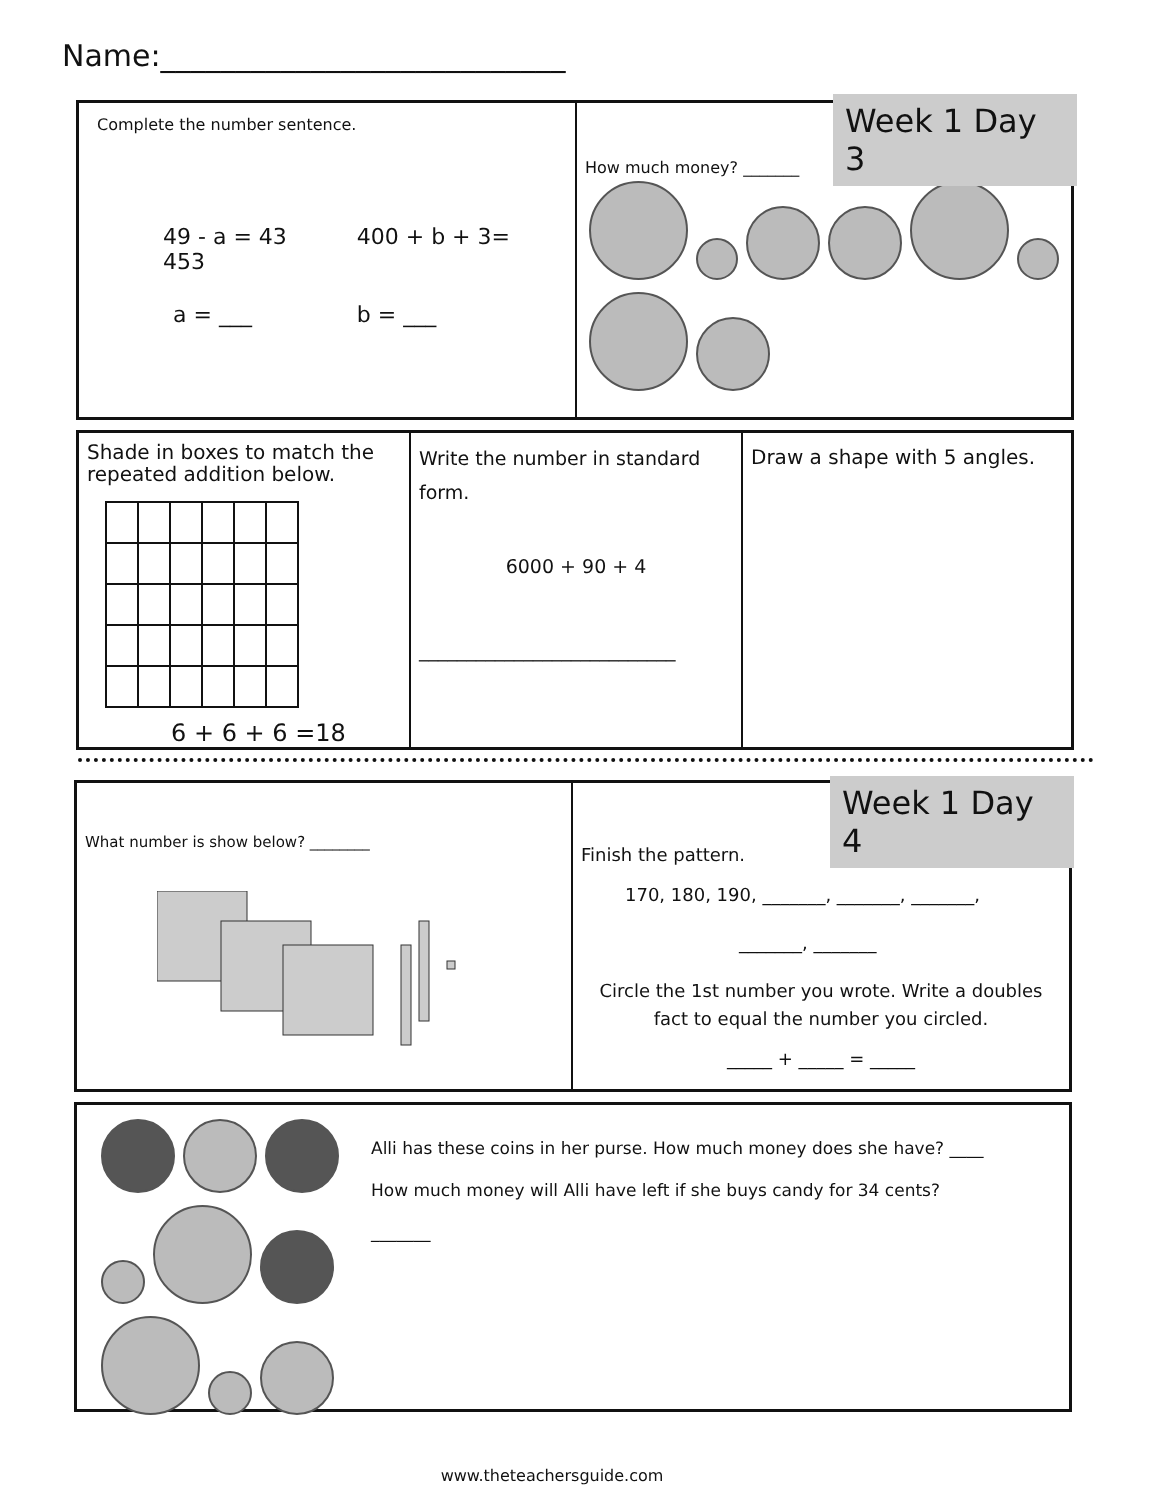Name:___________________________
Complete the number sentence.
49 - a = 43 400 + b + 3= 453
a = ___ b = ___
How much money? _______
Week 1 Day 3
Shade in boxes to match the repeated addition below.
6 + 6 + 6 =18
Write the number in standard form.
6000 + 90 + 4
___________________________
Draw a shape with 5 angles.
What number is show below? ________
Finish the pattern.
170, 180, 190, _______, _______, _______,
_______, _______
Circle the 1st number you wrote. Write a doubles fact to equal the number you circled.
_____ + _____ = _____
Week 1 Day 4
Alli has these coins in her purse. How much money does she have? ____
How much money will Alli have left if she buys candy for 34 cents?
_______
www.theteachersguide.com